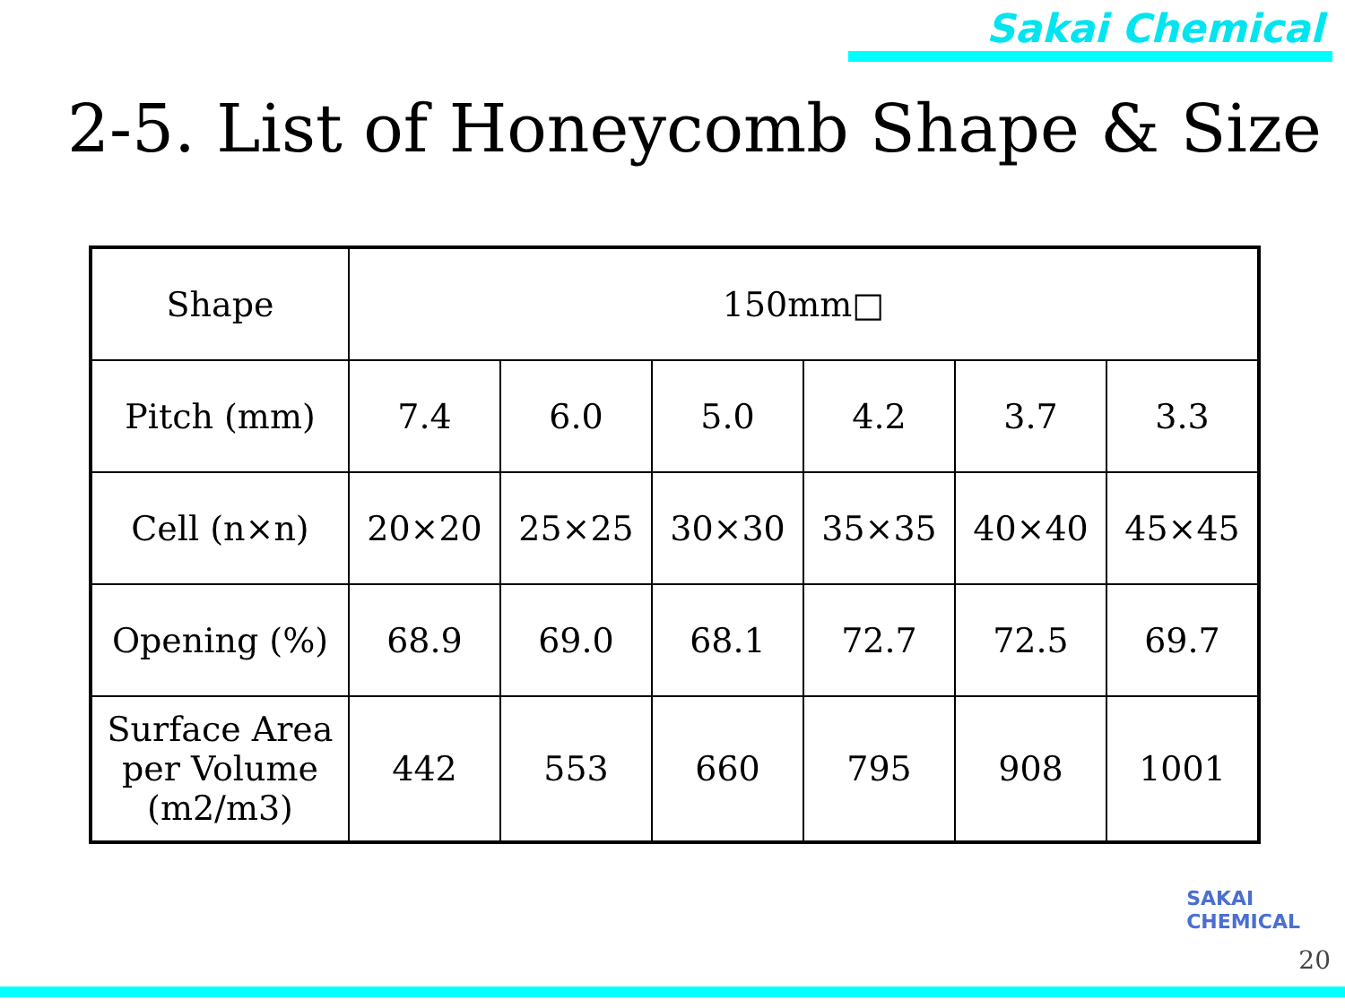Sakai Chemical
2-5. List of Honeycomb Shape & Size
| Shape | 150mm□ | | | | | |
| Pitch (mm) | 7.4 | 6.0 | 5.0 | 4.2 | 3.7 | 3.3 |
| Cell (n×n) | 20×20 | 25×25 | 30×30 | 35×35 | 40×40 | 45×45 |
| Opening (%) | 68.9 | 69.0 | 68.1 | 72.7 | 72.5 | 69.7 |
| Surface Area per Volume (m2/m3) | 442 | 553 | 660 | 795 | 908 | 1001 |
SAKAI
CHEMICAL
20